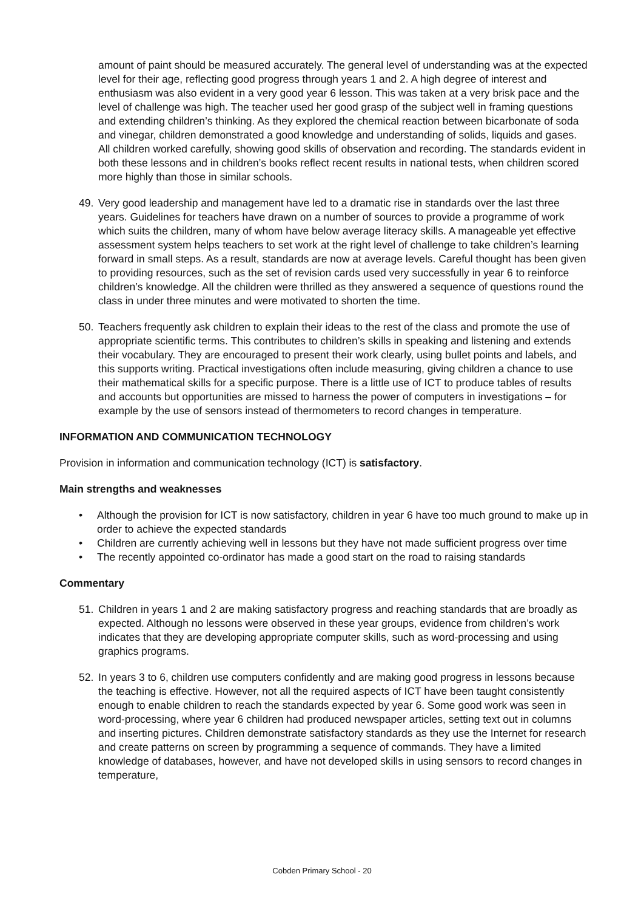amount of paint should be measured accurately. The general level of understanding was at the expected level for their age, reflecting good progress through years 1 and 2. A high degree of interest and enthusiasm was also evident in a very good year 6 lesson. This was taken at a very brisk pace and the level of challenge was high. The teacher used her good grasp of the subject well in framing questions and extending children’s thinking. As they explored the chemical reaction between bicarbonate of soda and vinegar, children demonstrated a good knowledge and understanding of solids, liquids and gases. All children worked carefully, showing good skills of observation and recording. The standards evident in both these lessons and in children’s books reflect recent results in national tests, when children scored more highly than those in similar schools.
49. Very good leadership and management have led to a dramatic rise in standards over the last three years. Guidelines for teachers have drawn on a number of sources to provide a programme of work which suits the children, many of whom have below average literacy skills. A manageable yet effective assessment system helps teachers to set work at the right level of challenge to take children’s learning forward in small steps. As a result, standards are now at average levels. Careful thought has been given to providing resources, such as the set of revision cards used very successfully in year 6 to reinforce children’s knowledge. All the children were thrilled as they answered a sequence of questions round the class in under three minutes and were motivated to shorten the time.
50. Teachers frequently ask children to explain their ideas to the rest of the class and promote the use of appropriate scientific terms. This contributes to children’s skills in speaking and listening and extends their vocabulary. They are encouraged to present their work clearly, using bullet points and labels, and this supports writing. Practical investigations often include measuring, giving children a chance to use their mathematical skills for a specific purpose. There is a little use of ICT to produce tables of results and accounts but opportunities are missed to harness the power of computers in investigations – for example by the use of sensors instead of thermometers to record changes in temperature.
INFORMATION AND COMMUNICATION TECHNOLOGY
Provision in information and communication technology (ICT) is satisfactory.
Main strengths and weaknesses
• Although the provision for ICT is now satisfactory, children in year 6 have too much ground to make up in order to achieve the expected standards
• Children are currently achieving well in lessons but they have not made sufficient progress over time
• The recently appointed co-ordinator has made a good start on the road to raising standards
Commentary
51. Children in years 1 and 2 are making satisfactory progress and reaching standards that are broadly as expected. Although no lessons were observed in these year groups, evidence from children’s work indicates that they are developing appropriate computer skills, such as word-processing and using graphics programs.
52. In years 3 to 6, children use computers confidently and are making good progress in lessons because the teaching is effective. However, not all the required aspects of ICT have been taught consistently enough to enable children to reach the standards expected by year 6. Some good work was seen in word-processing, where year 6 children had produced newspaper articles, setting text out in columns and inserting pictures. Children demonstrate satisfactory standards as they use the Internet for research and create patterns on screen by programming a sequence of commands. They have a limited knowledge of databases, however, and have not developed skills in using sensors to record changes in temperature,
Cobden Primary School - 20